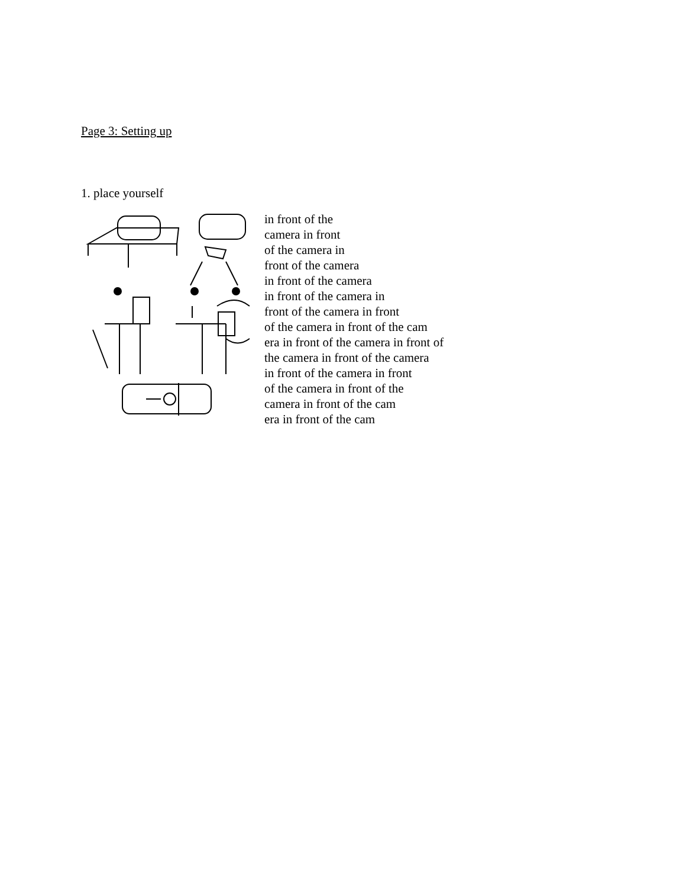Page 3: Setting up
1. place yourself
in front of the
camera in front
of the camera in
front of the camera
in front of the camera
in front of the camera in
front of the camera in front
of the camera in front of the cam
era in front of the camera in front of
the camera in front of the camera
in front of the camera in front
of the camera in front of the
camera in front of the cam
era in front of the cam